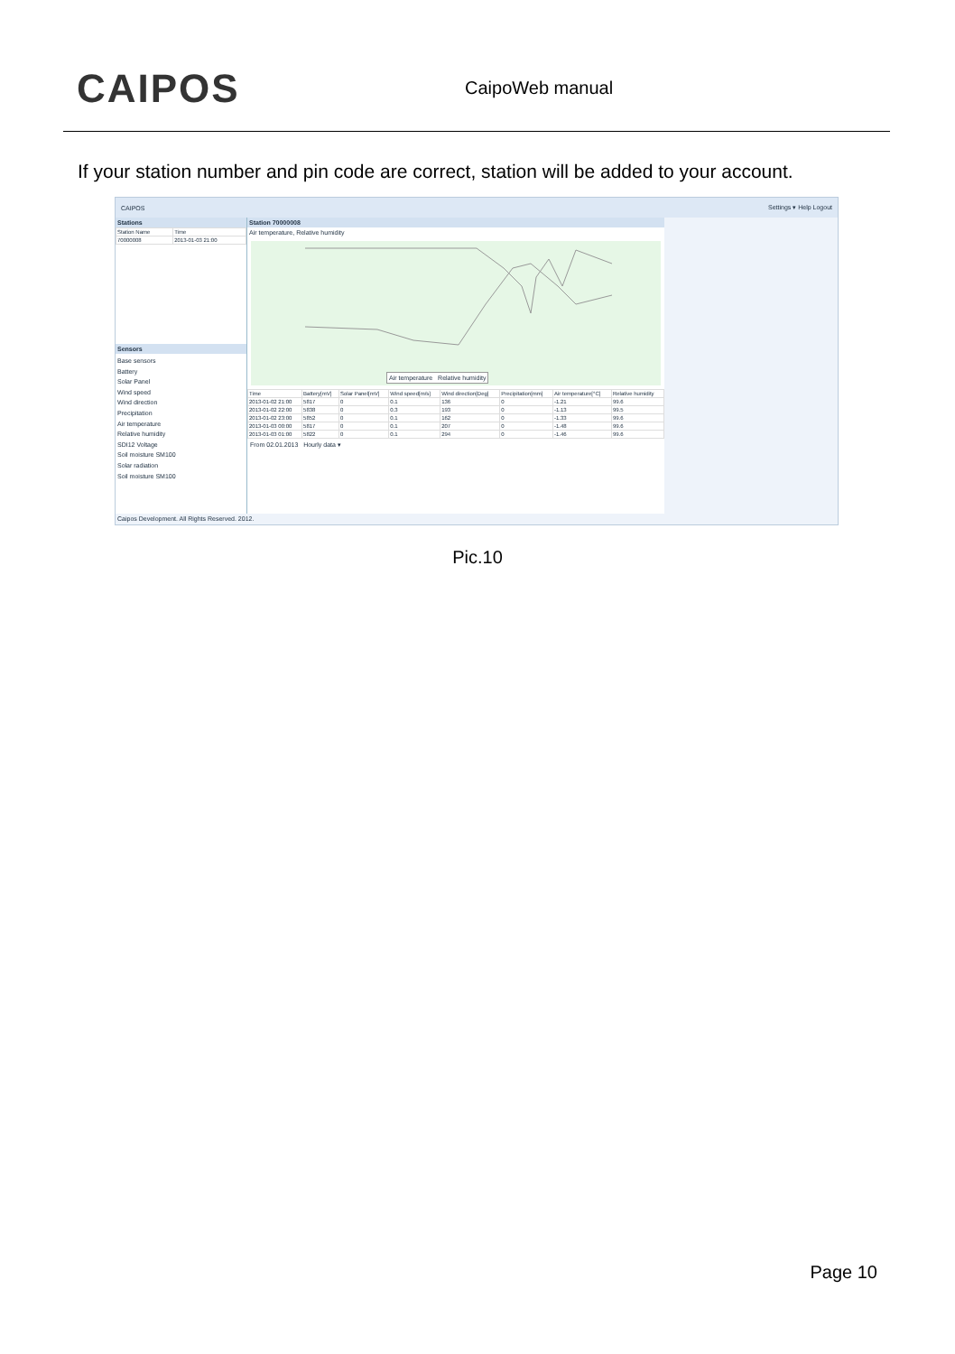CAIPOS
CaipoWeb manual
If your station number and pin code are correct, station will be added to your account.
CAIPOS Settings ▾ Help Logout
Stations
| Station Name | Time |
| --- | --- |
| 70000008 | 2013-01-03 21:00 |
Sensors
Base sensors
Battery
Solar Panel
Wind speed
Wind direction
Precipitation
Air temperature
Relative humidity
SDI12 Voltage
Soil moisture SM100
Solar radiation
Soil moisture SM100
Station 70000008
Air temperature, Relative humidity
Air temperature Relative humidity
| Time | Battery[mV] | Solar Panel[mV] | Wind speed[m/s] | Wind direction[Deg] | Precipitation[mm] | Air temperature[°C] | Relative humidity |
| --- | --- | --- | --- | --- | --- | --- | --- |
| 2013-01-02 21:00 | 5817 | 0 | 0.1 | 136 | 0 | -1.21 | 99.6 |
| 2013-01-02 22:00 | 5838 | 0 | 0.3 | 193 | 0 | -1.13 | 99.5 |
| 2013-01-02 23:00 | 5852 | 0 | 0.1 | 162 | 0 | -1.33 | 99.6 |
| 2013-01-03 00:00 | 5817 | 0 | 0.1 | 207 | 0 | -1.48 | 99.6 |
| 2013-01-03 01:00 | 5822 | 0 | 0.1 | 294 | 0 | -1.46 | 99.6 |
From 02.01.2013 Hourly data ▾
Caipos Development. All Rights Reserved. 2012.
Pic.10
Page 10